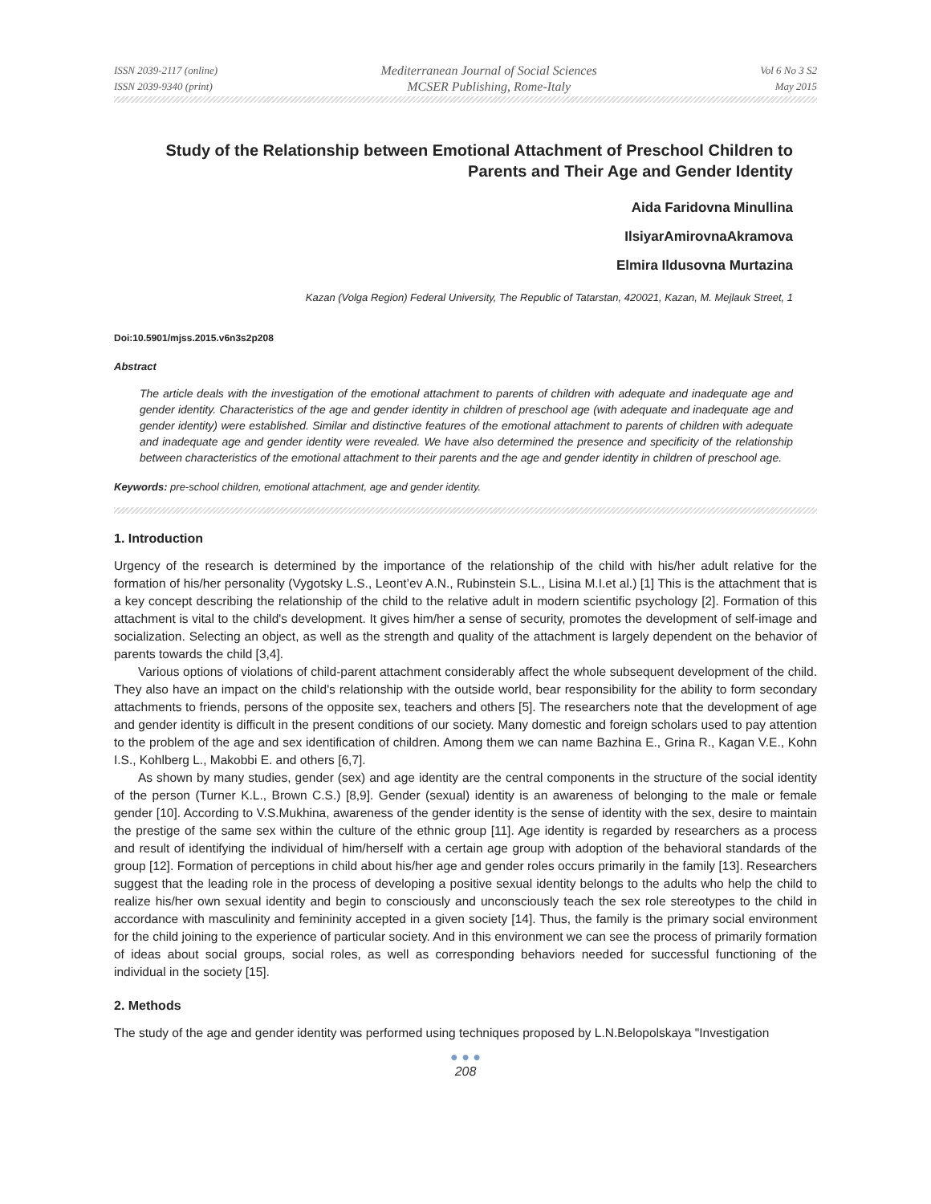ISSN 2039-2117 (online)
ISSN 2039-9340 (print)
Mediterranean Journal of Social Sciences
MCSER Publishing, Rome-Italy
Vol 6 No 3 S2
May 2015
Study of the Relationship between Emotional Attachment of Preschool Children to Parents and Their Age and Gender Identity
Aida Faridovna Minullina
IlsiyarAmirovnaAkramova
Elmira Ildusovna Murtazina
Kazan (Volga Region) Federal University, The Republic of Tatarstan, 420021, Kazan, M. Mejlauk Street, 1
Doi:10.5901/mjss.2015.v6n3s2p208
Abstract
The article deals with the investigation of the emotional attachment to parents of children with adequate and inadequate age and gender identity. Characteristics of the age and gender identity in children of preschool age (with adequate and inadequate age and gender identity) were established. Similar and distinctive features of the emotional attachment to parents of children with adequate and inadequate age and gender identity were revealed. We have also determined the presence and specificity of the relationship between characteristics of the emotional attachment to their parents and the age and gender identity in children of preschool age.
Keywords: pre-school children, emotional attachment, age and gender identity.
1. Introduction
Urgency of the research is determined by the importance of the relationship of the child with his/her adult relative for the formation of his/her personality (Vygotsky L.S., Leont’ev A.N., Rubinstein S.L., Lisina M.I.et al.) [1] This is the attachment that is a key concept describing the relationship of the child to the relative adult in modern scientific psychology [2]. Formation of this attachment is vital to the child's development. It gives him/her a sense of security, promotes the development of self-image and socialization. Selecting an object, as well as the strength and quality of the attachment is largely dependent on the behavior of parents towards the child [3,4].
Various options of violations of child-parent attachment considerably affect the whole subsequent development of the child. They also have an impact on the child's relationship with the outside world, bear responsibility for the ability to form secondary attachments to friends, persons of the opposite sex, teachers and others [5]. The researchers note that the development of age and gender identity is difficult in the present conditions of our society. Many domestic and foreign scholars used to pay attention to the problem of the age and sex identification of children. Among them we can name Bazhina E., Grina R., Kagan V.E., Kohn I.S., Kohlberg L., Makobbi E. and others [6,7].
As shown by many studies, gender (sex) and age identity are the central components in the structure of the social identity of the person (Turner K.L., Brown C.S.) [8,9]. Gender (sexual) identity is an awareness of belonging to the male or female gender [10]. According to V.S.Mukhina, awareness of the gender identity is the sense of identity with the sex, desire to maintain the prestige of the same sex within the culture of the ethnic group [11]. Age identity is regarded by researchers as a process and result of identifying the individual of him/herself with a certain age group with adoption of the behavioral standards of the group [12]. Formation of perceptions in child about his/her age and gender roles occurs primarily in the family [13]. Researchers suggest that the leading role in the process of developing a positive sexual identity belongs to the adults who help the child to realize his/her own sexual identity and begin to consciously and unconsciously teach the sex role stereotypes to the child in accordance with masculinity and femininity accepted in a given society [14]. Thus, the family is the primary social environment for the child joining to the experience of particular society. And in this environment we can see the process of primarily formation of ideas about social groups, social roles, as well as corresponding behaviors needed for successful functioning of the individual in the society [15].
2. Methods
The study of the age and gender identity was performed using techniques proposed by L.N.Belopolskaya "Investigation
● ● ●
208